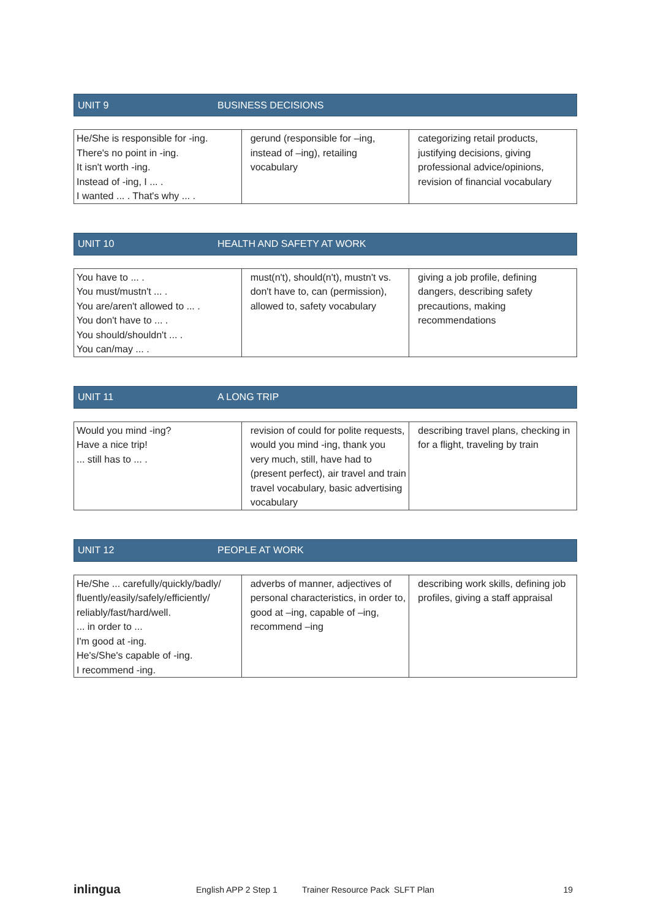UNIT 9 BUSINESS DECISIONS
| He/She is responsible for -ing. There's no point in -ing. It isn't worth -ing. Instead of -ing, I ... . I wanted ... . That's why ... . | gerund (responsible for –ing, instead of –ing), retailing vocabulary | categorizing retail products, justifying decisions, giving professional advice/opinions, revision of financial vocabulary |
UNIT 10 HEALTH AND SAFETY AT WORK
| You have to ... . You must/mustn't ... . You are/aren't allowed to ... . You don't have to ... . You should/shouldn't ... . You can/may ... . | must(n't), should(n't), mustn't vs. don't have to, can (permission), allowed to, safety vocabulary | giving a job profile, defining dangers, describing safety precautions, making recommendations |
UNIT 11 A LONG TRIP
| Would you mind -ing? Have a nice trip! ... still has to ... . | revision of could for polite requests, would you mind -ing, thank you very much, still, have had to (present perfect), air travel and train travel vocabulary, basic advertising vocabulary | describing travel plans, checking in for a flight, traveling by train |
UNIT 12 PEOPLE AT WORK
| He/She ... carefully/quickly/badly/ fluently/easily/safely/efficiently/ reliably/fast/hard/well. ... in order to ... I'm good at -ing. He's/She's capable of -ing. I recommend -ing. | adverbs of manner, adjectives of personal characteristics, in order to, good at –ing, capable of –ing, recommend –ing | describing work skills, defining job profiles, giving a staff appraisal |
inlingua English APP 2 Step 1 Trainer Resource Pack SLFT Plan 19